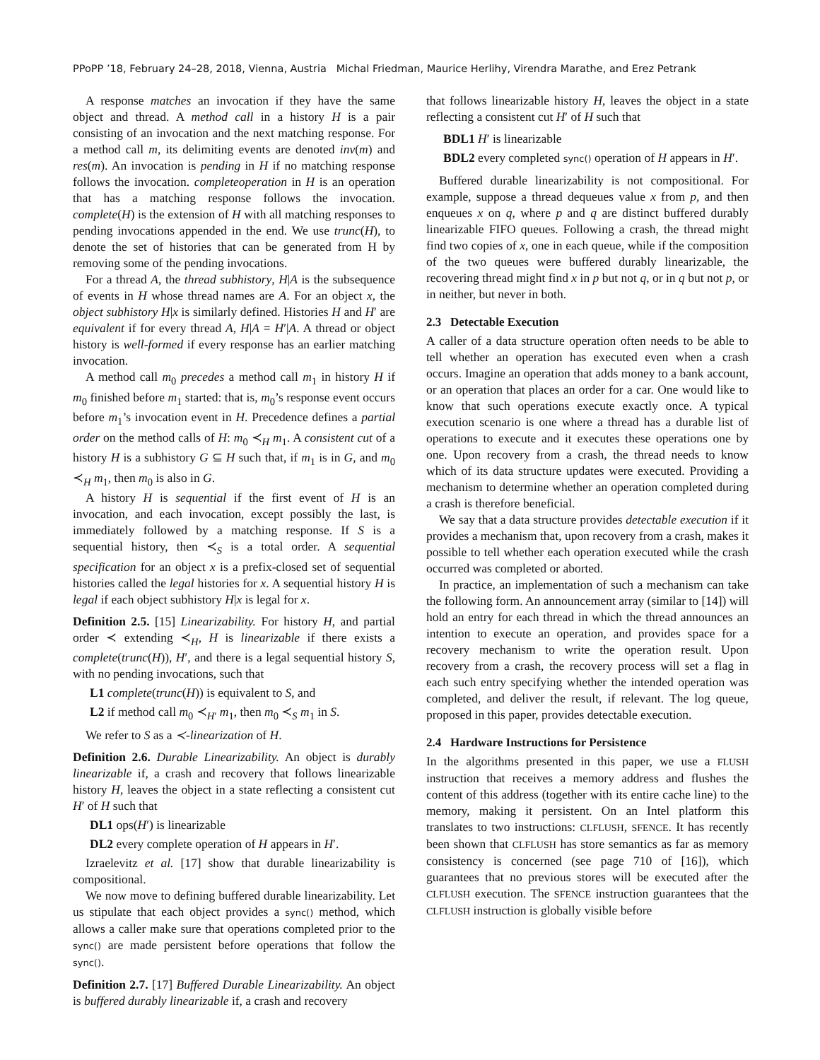PPoPP ’18, February 24–28, 2018, Vienna, Austria Michal Friedman, Maurice Herlihy, Virendra Marathe, and Erez Petrank
A response matches an invocation if they have the same object and thread. A method call in a history H is a pair consisting of an invocation and the next matching response. For a method call m, its delimiting events are denoted inv(m) and res(m). An invocation is pending in H if no matching response follows the invocation. completeoperation in H is an operation that has a matching response follows the invocation. complete(H) is the extension of H with all matching responses to pending invocations appended in the end. We use trunc(H), to denote the set of histories that can be generated from H by removing some of the pending invocations.
For a thread A, the thread subhistory, H|A is the subsequence of events in H whose thread names are A. For an object x, the object subhistory H|x is similarly defined. Histories H and H′ are equivalent if for every thread A, H|A = H′|A. A thread or object history is well-formed if every response has an earlier matching invocation.
A method call m<sub>0</sub> precedes a method call m<sub>1</sub> in history H if m<sub>0</sub> finished before m<sub>1</sub> started: that is, m<sub>0</sub>’s response event occurs before m<sub>1</sub>’s invocation event in H. Precedence defines a partial order on the method calls of H: m<sub>0</sub> ≺<sub>H</sub> m<sub>1</sub>. A consistent cut of a history H is a subhistory G ⊆ H such that, if m<sub>1</sub> is in G, and m<sub>0</sub> ≺<sub>H</sub> m<sub>1</sub>, then m<sub>0</sub> is also in G.
A history H is sequential if the first event of H is an invocation, and each invocation, except possibly the last, is immediately followed by a matching response. If S is a sequential history, then ≺<sub>S</sub> is a total order. A sequential specification for an object x is a prefix-closed set of sequential histories called the legal histories for x. A sequential history H is legal if each object subhistory H|x is legal for x.
Definition 2.5. [15] Linearizability. For history H, and partial order ≺ extending ≺<sub>H</sub>, H is linearizable if there exists a complete(trunc(H)), H′, and there is a legal sequential history S, with no pending invocations, such that
L1 complete(trunc(H)) is equivalent to S, and
L2 if method call m<sub>0</sub> ≺<sub>H′</sub> m<sub>1</sub>, then m<sub>0</sub> ≺<sub>S</sub> m<sub>1</sub> in S.
We refer to S as a ≺-linearization of H.
Definition 2.6. Durable Linearizability. An object is durably linearizable if, a crash and recovery that follows linearizable history H, leaves the object in a state reflecting a consistent cut H′ of H such that
DL1 ops(H′) is linearizable
DL2 every complete operation of H appears in H′.
Izraelevitz et al. [17] show that durable linearizability is compositional.
We now move to defining buffered durable linearizability. Let us stipulate that each object provides a sync() method, which allows a caller make sure that operations completed prior to the sync() are made persistent before operations that follow the sync().
Definition 2.7. [17] Buffered Durable Linearizability. An object is buffered durably linearizable if, a crash and recovery
that follows linearizable history H, leaves the object in a state reflecting a consistent cut H′ of H such that
BDL1 H′ is linearizable
BDL2 every completed sync() operation of H appears in H′.
Buffered durable linearizability is not compositional. For example, suppose a thread dequeues value x from p, and then enqueues x on q, where p and q are distinct buffered durably linearizable FIFO queues. Following a crash, the thread might find two copies of x, one in each queue, while if the composition of the two queues were buffered durably linearizable, the recovering thread might find x in p but not q, or in q but not p, or in neither, but never in both.
2.3 Detectable Execution
A caller of a data structure operation often needs to be able to tell whether an operation has executed even when a crash occurs. Imagine an operation that adds money to a bank account, or an operation that places an order for a car. One would like to know that such operations execute exactly once. A typical execution scenario is one where a thread has a durable list of operations to execute and it executes these operations one by one. Upon recovery from a crash, the thread needs to know which of its data structure updates were executed. Providing a mechanism to determine whether an operation completed during a crash is therefore beneficial.
We say that a data structure provides detectable execution if it provides a mechanism that, upon recovery from a crash, makes it possible to tell whether each operation executed while the crash occurred was completed or aborted.
In practice, an implementation of such a mechanism can take the following form. An announcement array (similar to [14]) will hold an entry for each thread in which the thread announces an intention to execute an operation, and provides space for a recovery mechanism to write the operation result. Upon recovery from a crash, the recovery process will set a flag in each such entry specifying whether the intended operation was completed, and deliver the result, if relevant. The log queue, proposed in this paper, provides detectable execution.
2.4 Hardware Instructions for Persistence
In the algorithms presented in this paper, we use a FLUSH instruction that receives a memory address and flushes the content of this address (together with its entire cache line) to the memory, making it persistent. On an Intel platform this translates to two instructions: CLFLUSH, SFENCE. It has recently been shown that CLFLUSH has store semantics as far as memory consistency is concerned (see page 710 of [16]), which guarantees that no previous stores will be executed after the CLFLUSH execution. The SFENCE instruction guarantees that the CLFLUSH instruction is globally visible before